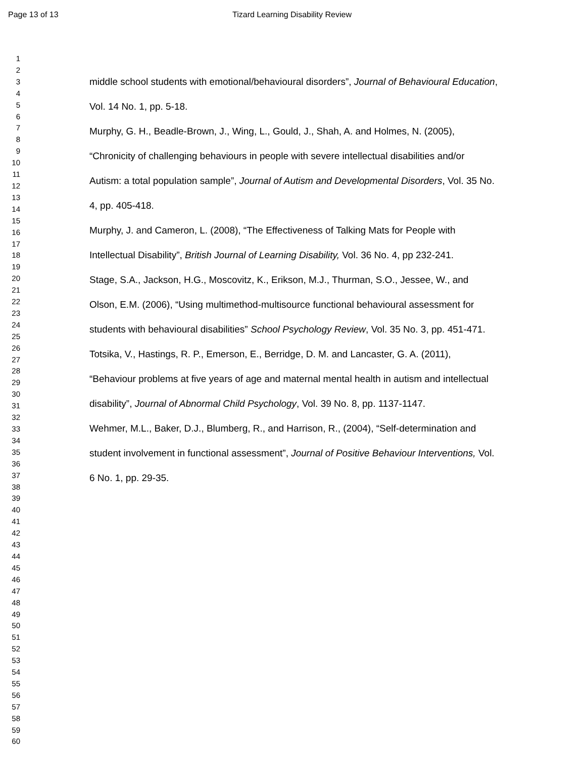Page 13 of 13 Tizard Learning Disability Review
1
2
3
4
5
6
7
8
9
10
11
12
13
14
15
16
17
18
19
20
21
22
23
24
25
26
27
28
29
30
31
32
33
34
35
36
37
38
39
40
41
42
43
44
45
46
47
48
49
50
51
52
53
54
55
56
57
58
59
60
middle school students with emotional/behavioural disorders”, Journal of Behavioural Education, Vol. 14 No. 1, pp. 5-18.
Murphy, G. H., Beadle-Brown, J., Wing, L., Gould, J., Shah, A. and Holmes, N. (2005), “Chronicity of challenging behaviours in people with severe intellectual disabilities and/or Autism: a total population sample”, Journal of Autism and Developmental Disorders, Vol. 35 No. 4, pp. 405-418.
Murphy, J. and Cameron, L. (2008), “The Effectiveness of Talking Mats for People with Intellectual Disability”, British Journal of Learning Disability, Vol. 36 No. 4, pp 232-241.
Stage, S.A., Jackson, H.G., Moscovitz, K., Erikson, M.J., Thurman, S.O., Jessee, W., and Olson, E.M. (2006), “Using multimethod-multisource functional behavioural assessment for students with behavioural disabilities” School Psychology Review, Vol. 35 No. 3, pp. 451-471.
Totsika, V., Hastings, R. P., Emerson, E., Berridge, D. M. and Lancaster, G. A. (2011), “Behaviour problems at five years of age and maternal mental health in autism and intellectual disability”, Journal of Abnormal Child Psychology, Vol. 39 No. 8, pp. 1137-1147.
Wehmer, M.L., Baker, D.J., Blumberg, R., and Harrison, R., (2004), “Self-determination and student involvement in functional assessment”, Journal of Positive Behaviour Interventions, Vol. 6 No. 1, pp. 29-35.